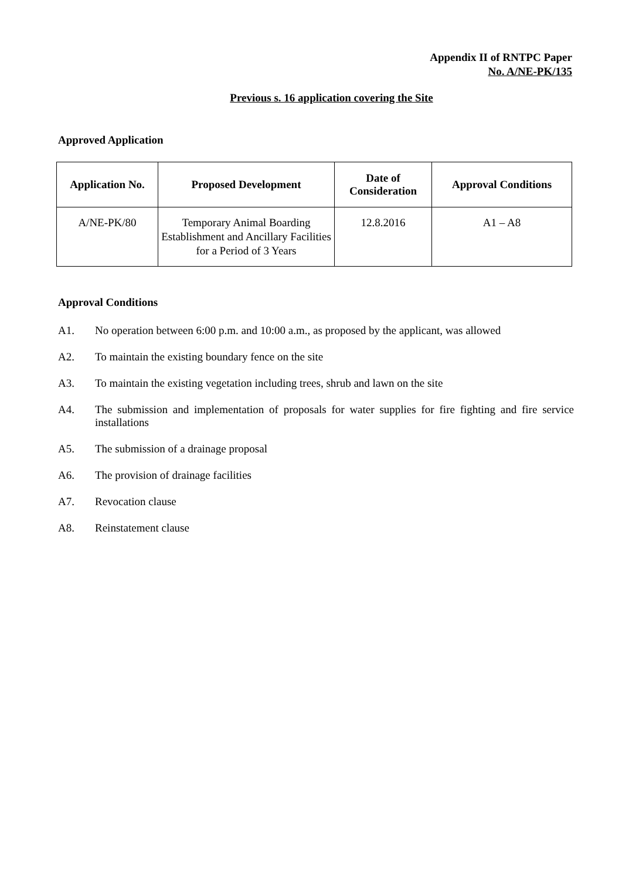Appendix II of RNTPC Paper
No. A/NE-PK/135
Previous s. 16 application covering the Site
Approved Application
| Application No. | Proposed Development | Date of Consideration | Approval Conditions |
| --- | --- | --- | --- |
| A/NE-PK/80 | Temporary Animal Boarding Establishment and Ancillary Facilities for a Period of 3 Years | 12.8.2016 | A1 – A8 |
Approval Conditions
A1. No operation between 6:00 p.m. and 10:00 a.m., as proposed by the applicant, was allowed
A2. To maintain the existing boundary fence on the site
A3. To maintain the existing vegetation including trees, shrub and lawn on the site
A4. The submission and implementation of proposals for water supplies for fire fighting and fire service installations
A5. The submission of a drainage proposal
A6. The provision of drainage facilities
A7. Revocation clause
A8. Reinstatement clause